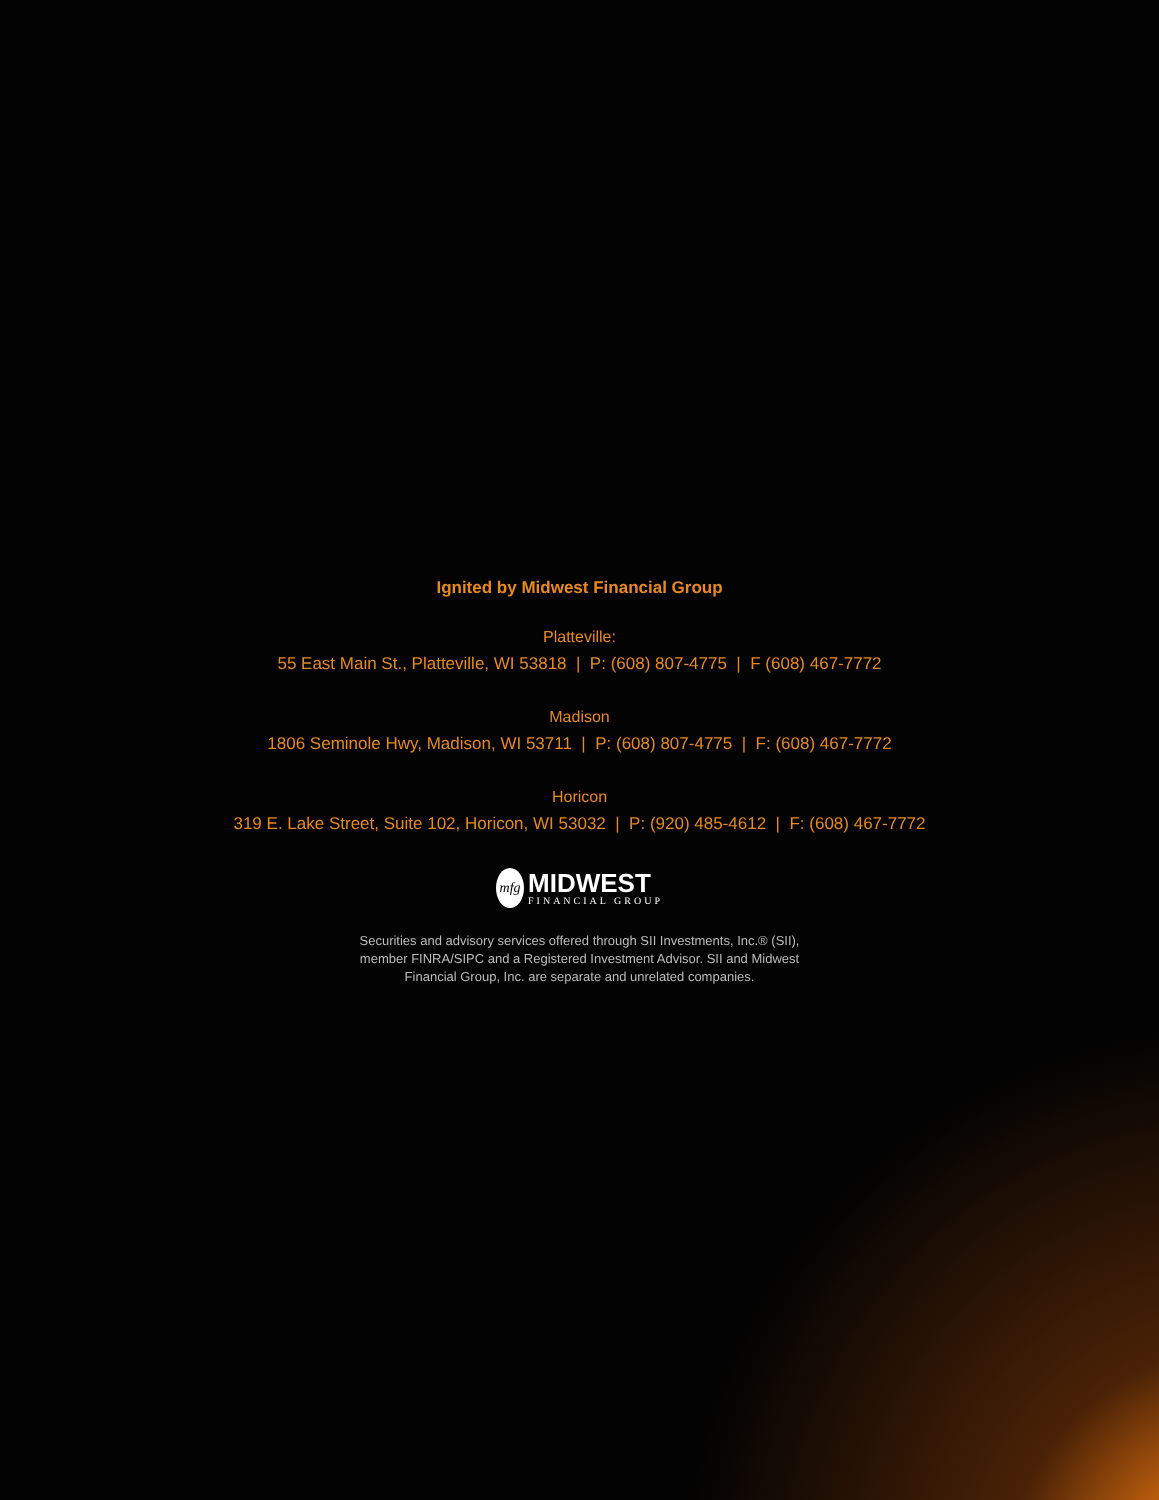Ignited by Midwest Financial Group
Platteville:
55 East Main St., Platteville, WI 53818 | P: (608) 807-4775 | F (608) 467-7772
Madison
1806 Seminole Hwy, Madison, WI 53711 | P: (608) 807-4775 | F: (608) 467-7772
Horicon
319 E. Lake Street, Suite 102, Horicon, WI 53032 | P: (920) 485-4612 | F: (608) 467-7772
mfg
MIDWEST
FINANCIAL GROUP
Securities and advisory services offered through SII Investments, Inc.® (SII),
member FINRA/SIPC and a Registered Investment Advisor. SII and Midwest
Financial Group, Inc. are separate and unrelated companies.